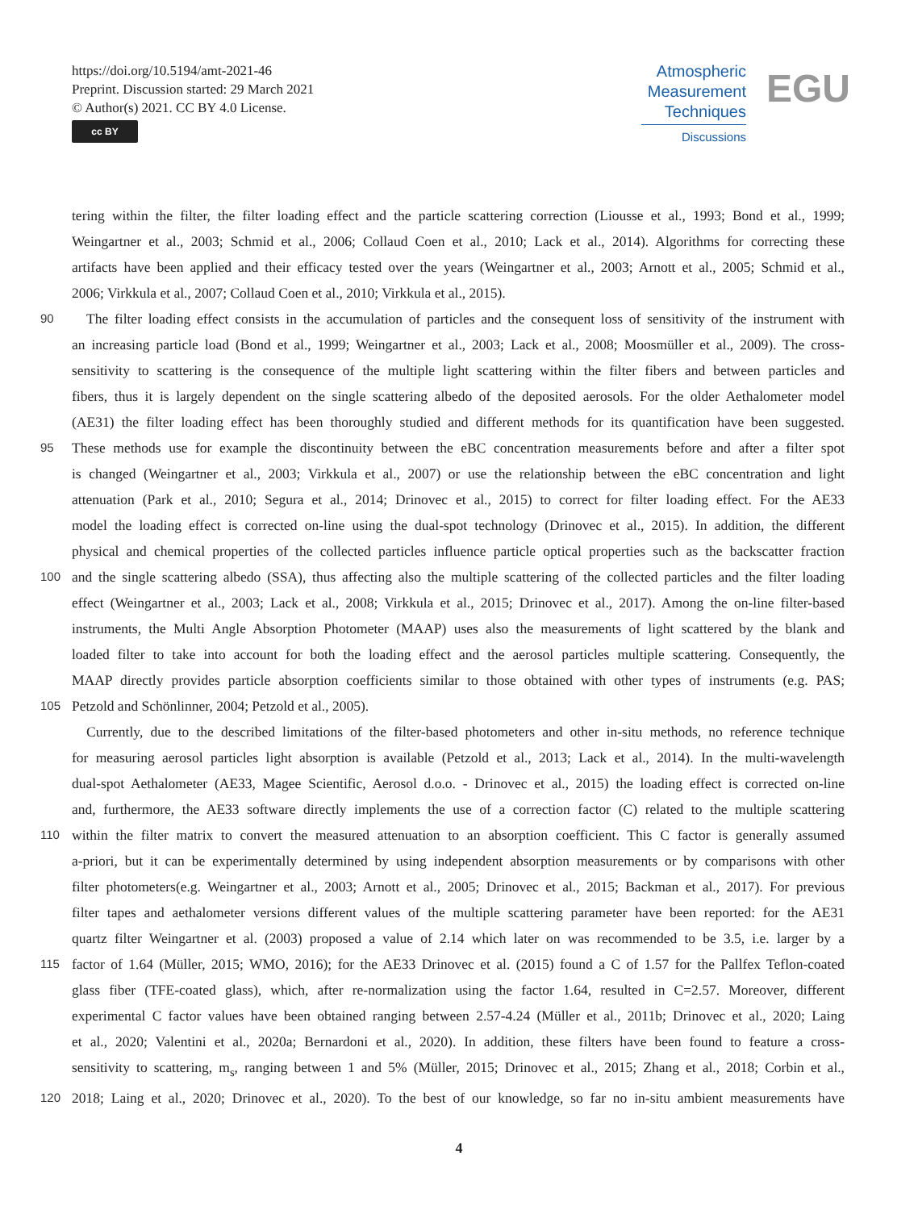https://doi.org/10.5194/amt-2021-46
Preprint. Discussion started: 29 March 2021
© Author(s) 2021. CC BY 4.0 License.
cc BY
Atmospheric
Measurement
Techniques
Discussions
EGU
tering within the filter, the filter loading effect and the particle scattering correction (Liousse et al., 1993; Bond et al., 1999;
Weingartner et al., 2003; Schmid et al., 2006; Collaud Coen et al., 2010; Lack et al., 2014). Algorithms for correcting these
artifacts have been applied and their efficacy tested over the years (Weingartner et al., 2003; Arnott et al., 2005; Schmid et al.,
2006; Virkkula et al., 2007; Collaud Coen et al., 2010; Virkkula et al., 2015).
90 The filter loading effect consists in the accumulation of particles and the consequent loss of sensitivity of the instrument with
an increasing particle load (Bond et al., 1999; Weingartner et al., 2003; Lack et al., 2008; Moosmüller et al., 2009). The cross-
sensitivity to scattering is the consequence of the multiple light scattering within the filter fibers and between particles and
fibers, thus it is largely dependent on the single scattering albedo of the deposited aerosols. For the older Aethalometer model
(AE31) the filter loading effect has been thoroughly studied and different methods for its quantification have been suggested.
95 These methods use for example the discontinuity between the eBC concentration measurements before and after a filter spot
is changed (Weingartner et al., 2003; Virkkula et al., 2007) or use the relationship between the eBC concentration and light
attenuation (Park et al., 2010; Segura et al., 2014; Drinovec et al., 2015) to correct for filter loading effect. For the AE33
model the loading effect is corrected on-line using the dual-spot technology (Drinovec et al., 2015). In addition, the different
physical and chemical properties of the collected particles influence particle optical properties such as the backscatter fraction
100 and the single scattering albedo (SSA), thus affecting also the multiple scattering of the collected particles and the filter loading
effect (Weingartner et al., 2003; Lack et al., 2008; Virkkula et al., 2015; Drinovec et al., 2017). Among the on-line filter-based
instruments, the Multi Angle Absorption Photometer (MAAP) uses also the measurements of light scattered by the blank and
loaded filter to take into account for both the loading effect and the aerosol particles multiple scattering. Consequently, the
MAAP directly provides particle absorption coefficients similar to those obtained with other types of instruments (e.g. PAS;
105 Petzold and Schönlinner, 2004; Petzold et al., 2005).
Currently, due to the described limitations of the filter-based photometers and other in-situ methods, no reference technique
for measuring aerosol particles light absorption is available (Petzold et al., 2013; Lack et al., 2014). In the multi-wavelength
dual-spot Aethalometer (AE33, Magee Scientific, Aerosol d.o.o. - Drinovec et al., 2015) the loading effect is corrected on-line
and, furthermore, the AE33 software directly implements the use of a correction factor (C) related to the multiple scattering
110 within the filter matrix to convert the measured attenuation to an absorption coefficient. This C factor is generally assumed
a-priori, but it can be experimentally determined by using independent absorption measurements or by comparisons with other
filter photometers(e.g. Weingartner et al., 2003; Arnott et al., 2005; Drinovec et al., 2015; Backman et al., 2017). For previous
filter tapes and aethalometer versions different values of the multiple scattering parameter have been reported: for the AE31
quartz filter Weingartner et al. (2003) proposed a value of 2.14 which later on was recommended to be 3.5, i.e. larger by a
115 factor of 1.64 (Müller, 2015; WMO, 2016); for the AE33 Drinovec et al. (2015) found a C of 1.57 for the Pallfex Teflon-coated
glass fiber (TFE-coated glass), which, after re-normalization using the factor 1.64, resulted in C=2.57. Moreover, different
experimental C factor values have been obtained ranging between 2.57-4.24 (Müller et al., 2011b; Drinovec et al., 2020; Laing
et al., 2020; Valentini et al., 2020a; Bernardoni et al., 2020). In addition, these filters have been found to feature a cross-
sensitivity to scattering, m<sub>s</sub>, ranging between 1 and 5% (Müller, 2015; Drinovec et al., 2015; Zhang et al., 2018; Corbin et al.,
120 2018; Laing et al., 2020; Drinovec et al., 2020). To the best of our knowledge, so far no in-situ ambient measurements have
4